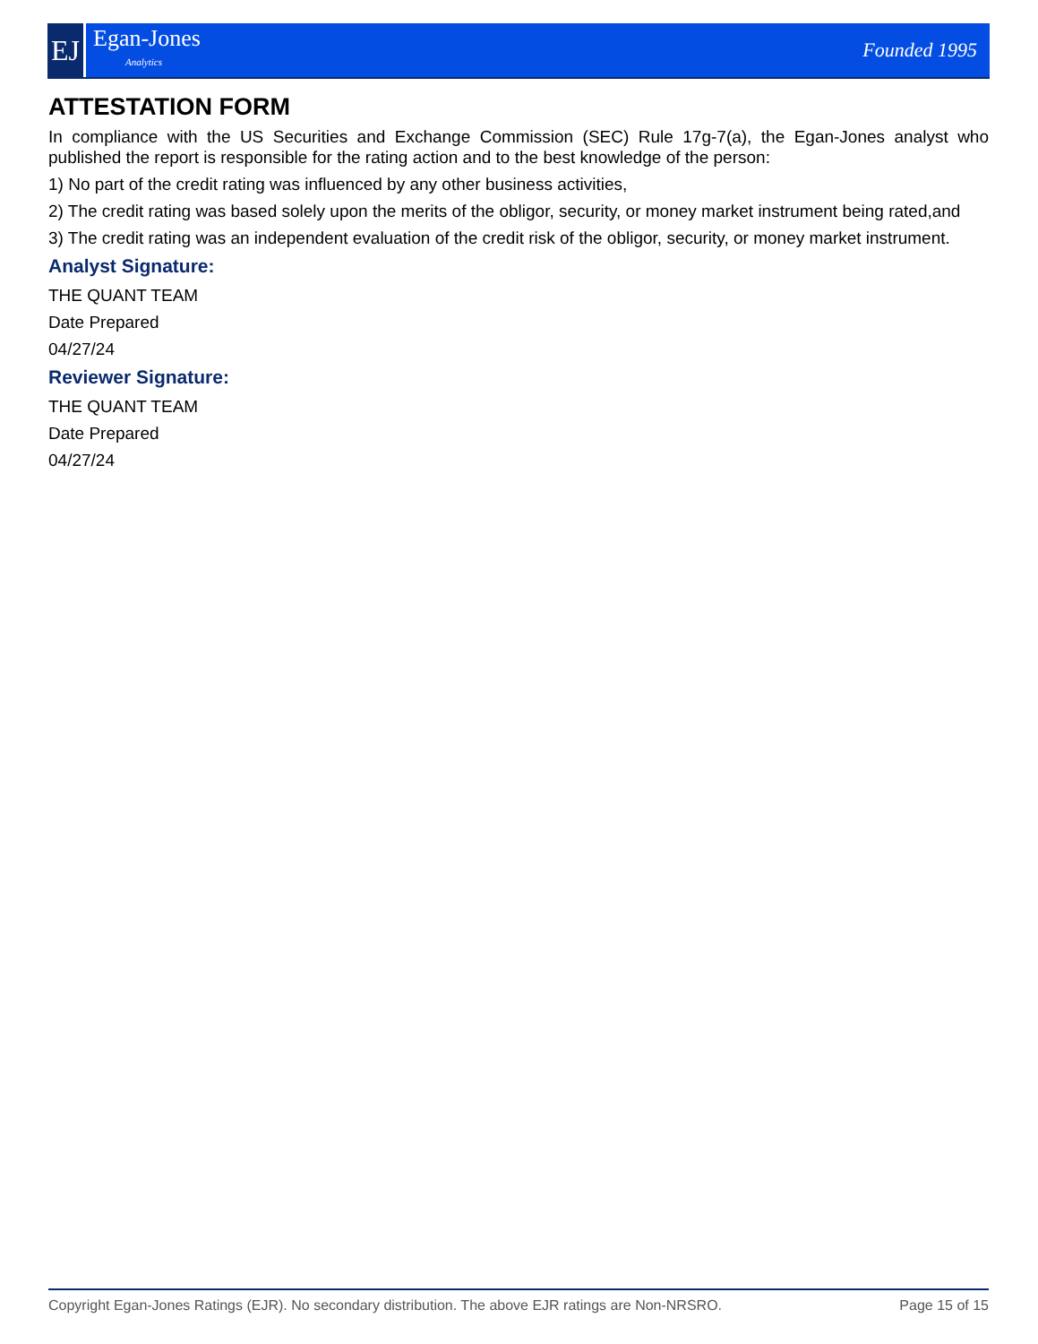EJ
Egan-Jones
Analytics
Founded 1995
ATTESTATION FORM
In compliance with the US Securities and Exchange Commission (SEC) Rule 17g-7(a), the Egan-Jones analyst who published the report is responsible for the rating action and to the best knowledge of the person:
1) No part of the credit rating was influenced by any other business activities,
2) The credit rating was based solely upon the merits of the obligor, security, or money market instrument being rated,and
3) The credit rating was an independent evaluation of the credit risk of the obligor, security, or money market instrument.
Analyst Signature:
THE QUANT TEAM
Date Prepared
04/27/24
Reviewer Signature:
THE QUANT TEAM
Date Prepared
04/27/24
Copyright Egan-Jones Ratings (EJR). No secondary distribution. The above EJR ratings are Non-NRSRO. Page 15 of 15